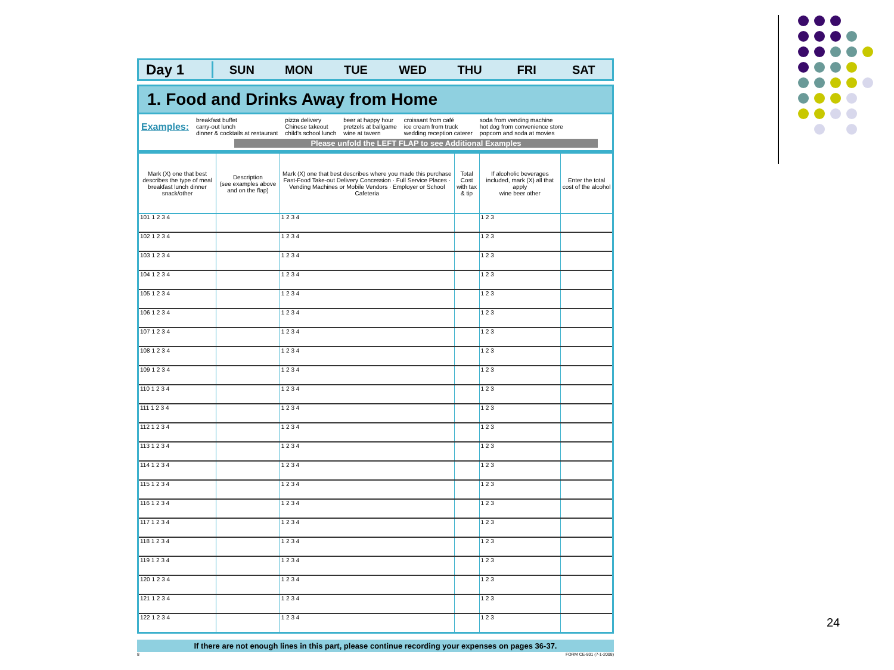Day 1
SUN MON TUE WED THU FRI SAT
1. Food and Drinks Away from Home
Examples:
breakfast buffet
carry-out lunch
dinner & cocktails at restaurant
pizza delivery
Chinese takeout
child's school lunch
beer at happy hour
pretzels at ballgame
wine at tavern
croissant from café
ice cream from truck
wedding reception caterer
soda from vending machine
hot dog from convenience store
popcorn and soda at movies
Please unfold the LEFT FLAP to see Additional Examples
| Mark (X) one that best describes the type of meal breakfast lunch dinner snack/other | Description (see examples above and on the flap) | Mark (X) one that best describes where you made this purchase Fast-Food Take-out Delivery Concession · Full Service Places · Vending Machines or Mobile Vendors · Employer or School Cafeteria | Total Cost with tax & tip | If alcoholic beverages included, mark (X) all that apply wine beer other | Enter the total cost of the alcohol |
| --- | --- | --- | --- | --- | --- |
| 101 1 2 3 4 | | 1 2 3 4 | | 1 2 3 | |
| 102 1 2 3 4 | | 1 2 3 4 | | 1 2 3 | |
| 103 1 2 3 4 | | 1 2 3 4 | | 1 2 3 | |
| 104 1 2 3 4 | | 1 2 3 4 | | 1 2 3 | |
| 105 1 2 3 4 | | 1 2 3 4 | | 1 2 3 | |
| 106 1 2 3 4 | | 1 2 3 4 | | 1 2 3 | |
| 107 1 2 3 4 | | 1 2 3 4 | | 1 2 3 | |
| 108 1 2 3 4 | | 1 2 3 4 | | 1 2 3 | |
| 109 1 2 3 4 | | 1 2 3 4 | | 1 2 3 | |
| 110 1 2 3 4 | | 1 2 3 4 | | 1 2 3 | |
| 111 1 2 3 4 | | 1 2 3 4 | | 1 2 3 | |
| 112 1 2 3 4 | | 1 2 3 4 | | 1 2 3 | |
| 113 1 2 3 4 | | 1 2 3 4 | | 1 2 3 | |
| 114 1 2 3 4 | | 1 2 3 4 | | 1 2 3 | |
| 115 1 2 3 4 | | 1 2 3 4 | | 1 2 3 | |
| 116 1 2 3 4 | | 1 2 3 4 | | 1 2 3 | |
| 117 1 2 3 4 | | 1 2 3 4 | | 1 2 3 | |
| 118 1 2 3 4 | | 1 2 3 4 | | 1 2 3 | |
| 119 1 2 3 4 | | 1 2 3 4 | | 1 2 3 | |
| 120 1 2 3 4 | | 1 2 3 4 | | 1 2 3 | |
| 121 1 2 3 4 | | 1 2 3 4 | | 1 2 3 | |
| 122 1 2 3 4 | | 1 2 3 4 | | 1 2 3 | |
If there are not enough lines in this part, please continue recording your expenses on pages 36-37.
8 FORM CE-801 (7-1-2008)
24